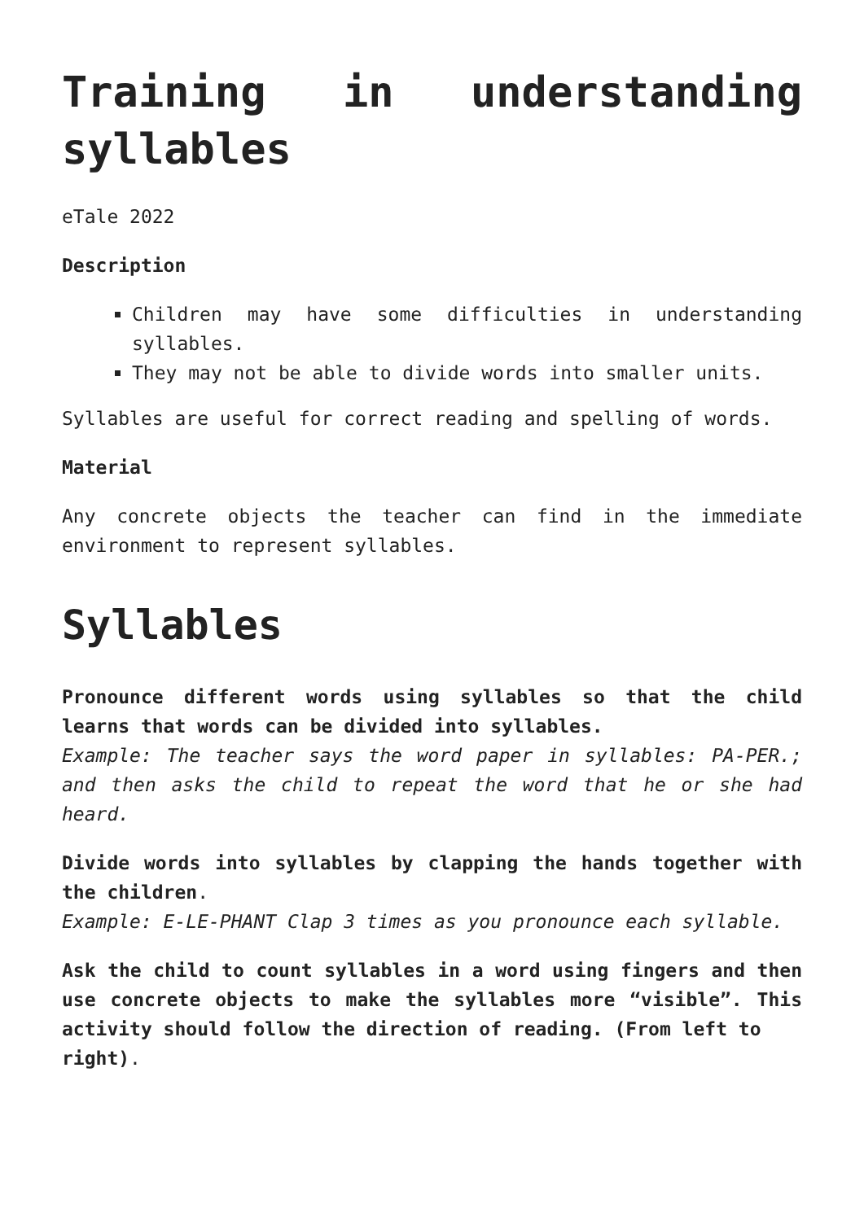Training in understanding syllables
eTale 2022
Description
Children may have some difficulties in understanding syllables.
They may not be able to divide words into smaller units.
Syllables are useful for correct reading and spelling of words.
Material
Any concrete objects the teacher can find in the immediate environment to represent syllables.
Syllables
Pronounce different words using syllables so that the child learns that words can be divided into syllables.
Example: The teacher says the word paper in syllables: PA-PER.; and then asks the child to repeat the word that he or she had heard.
Divide words into syllables by clapping the hands together with the children.
Example: E-LE-PHANT Clap 3 times as you pronounce each syllable.
Ask the child to count syllables in a word using fingers and then use concrete objects to make the syllables more “visible”. This activity should follow the direction of reading. (From left to
right).